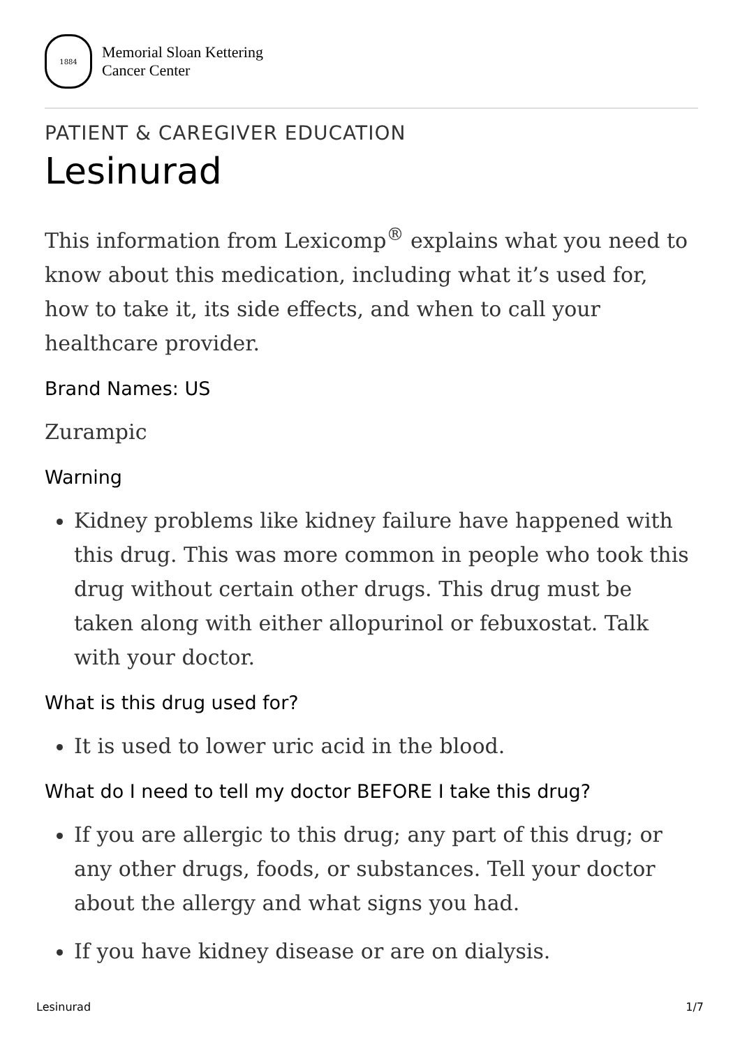1884
Memorial Sloan Kettering
Cancer Center
PATIENT & CAREGIVER EDUCATION
Lesinurad
This information from Lexicomp<sup>®</sup> explains what you need to know about this medication, including what it’s used for, how to take it, its side effects, and when to call your healthcare provider.
Brand Names: US
Zurampic
Warning
Kidney problems like kidney failure have happened with this drug. This was more common in people who took this drug without certain other drugs. This drug must be taken along with either allopurinol or febuxostat. Talk with your doctor.
What is this drug used for?
It is used to lower uric acid in the blood.
What do I need to tell my doctor BEFORE I take this drug?
If you are allergic to this drug; any part of this drug; or any other drugs, foods, or substances. Tell your doctor about the allergy and what signs you had.
If you have kidney disease or are on dialysis.
Lesinurad 1/7